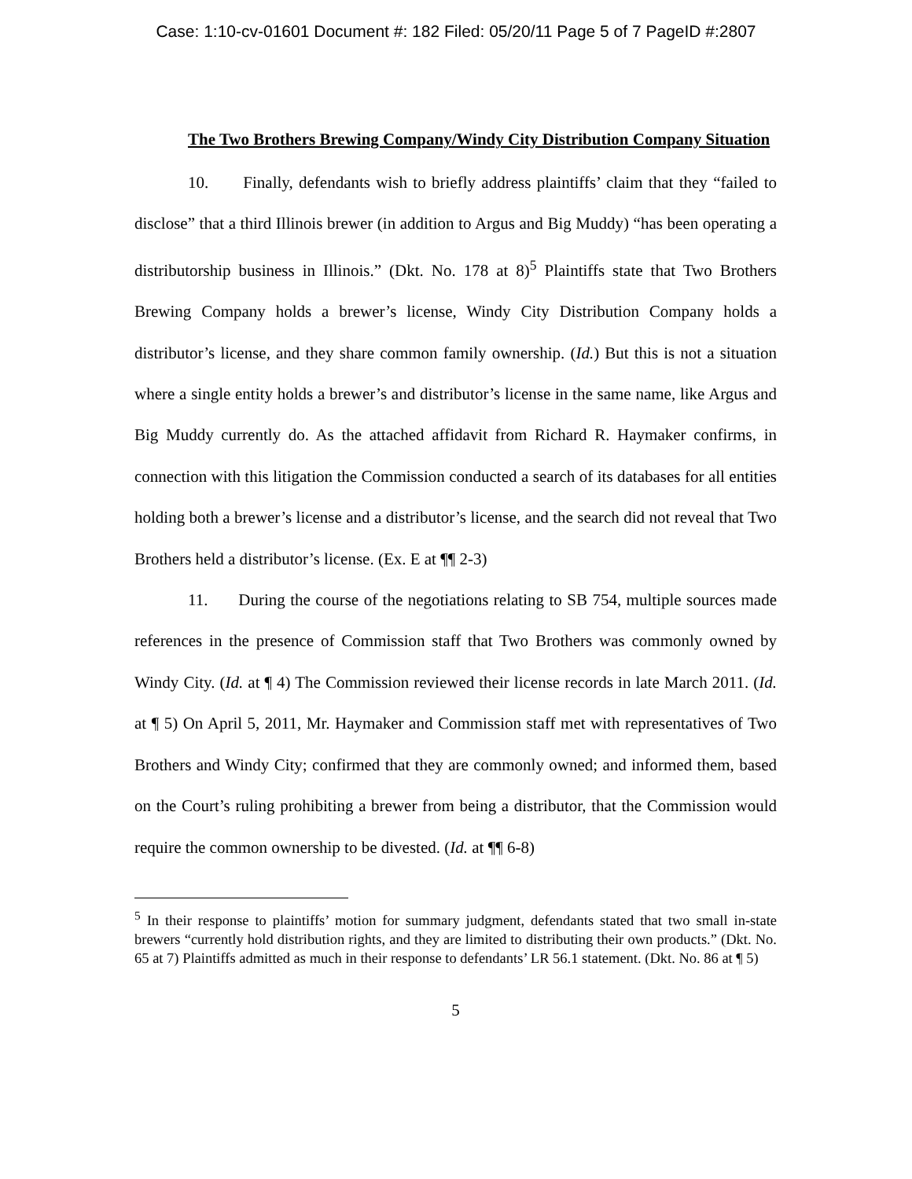Case: 1:10-cv-01601 Document #: 182 Filed: 05/20/11 Page 5 of 7 PageID #:2807
The Two Brothers Brewing Company/Windy City Distribution Company Situation
10. Finally, defendants wish to briefly address plaintiffs’ claim that they “failed to disclose” that a third Illinois brewer (in addition to Argus and Big Muddy) “has been operating a distributorship business in Illinois.” (Dkt. No. 178 at 8)<sup>5</sup> Plaintiffs state that Two Brothers Brewing Company holds a brewer’s license, Windy City Distribution Company holds a distributor’s license, and they share common family ownership. (Id.) But this is not a situation where a single entity holds a brewer’s and distributor’s license in the same name, like Argus and Big Muddy currently do. As the attached affidavit from Richard R. Haymaker confirms, in connection with this litigation the Commission conducted a search of its databases for all entities holding both a brewer’s license and a distributor’s license, and the search did not reveal that Two Brothers held a distributor’s license. (Ex. E at ¶¶ 2-3)
11. During the course of the negotiations relating to SB 754, multiple sources made references in the presence of Commission staff that Two Brothers was commonly owned by Windy City. (Id. at ¶ 4) The Commission reviewed their license records in late March 2011. (Id. at ¶ 5) On April 5, 2011, Mr. Haymaker and Commission staff met with representatives of Two Brothers and Windy City; confirmed that they are commonly owned; and informed them, based on the Court’s ruling prohibiting a brewer from being a distributor, that the Commission would require the common ownership to be divested. (Id. at ¶¶ 6-8)
<sup>5</sup> In their response to plaintiffs’ motion for summary judgment, defendants stated that two small in-state brewers “currently hold distribution rights, and they are limited to distributing their own products.” (Dkt. No. 65 at 7) Plaintiffs admitted as much in their response to defendants’ LR 56.1 statement. (Dkt. No. 86 at ¶ 5)
5